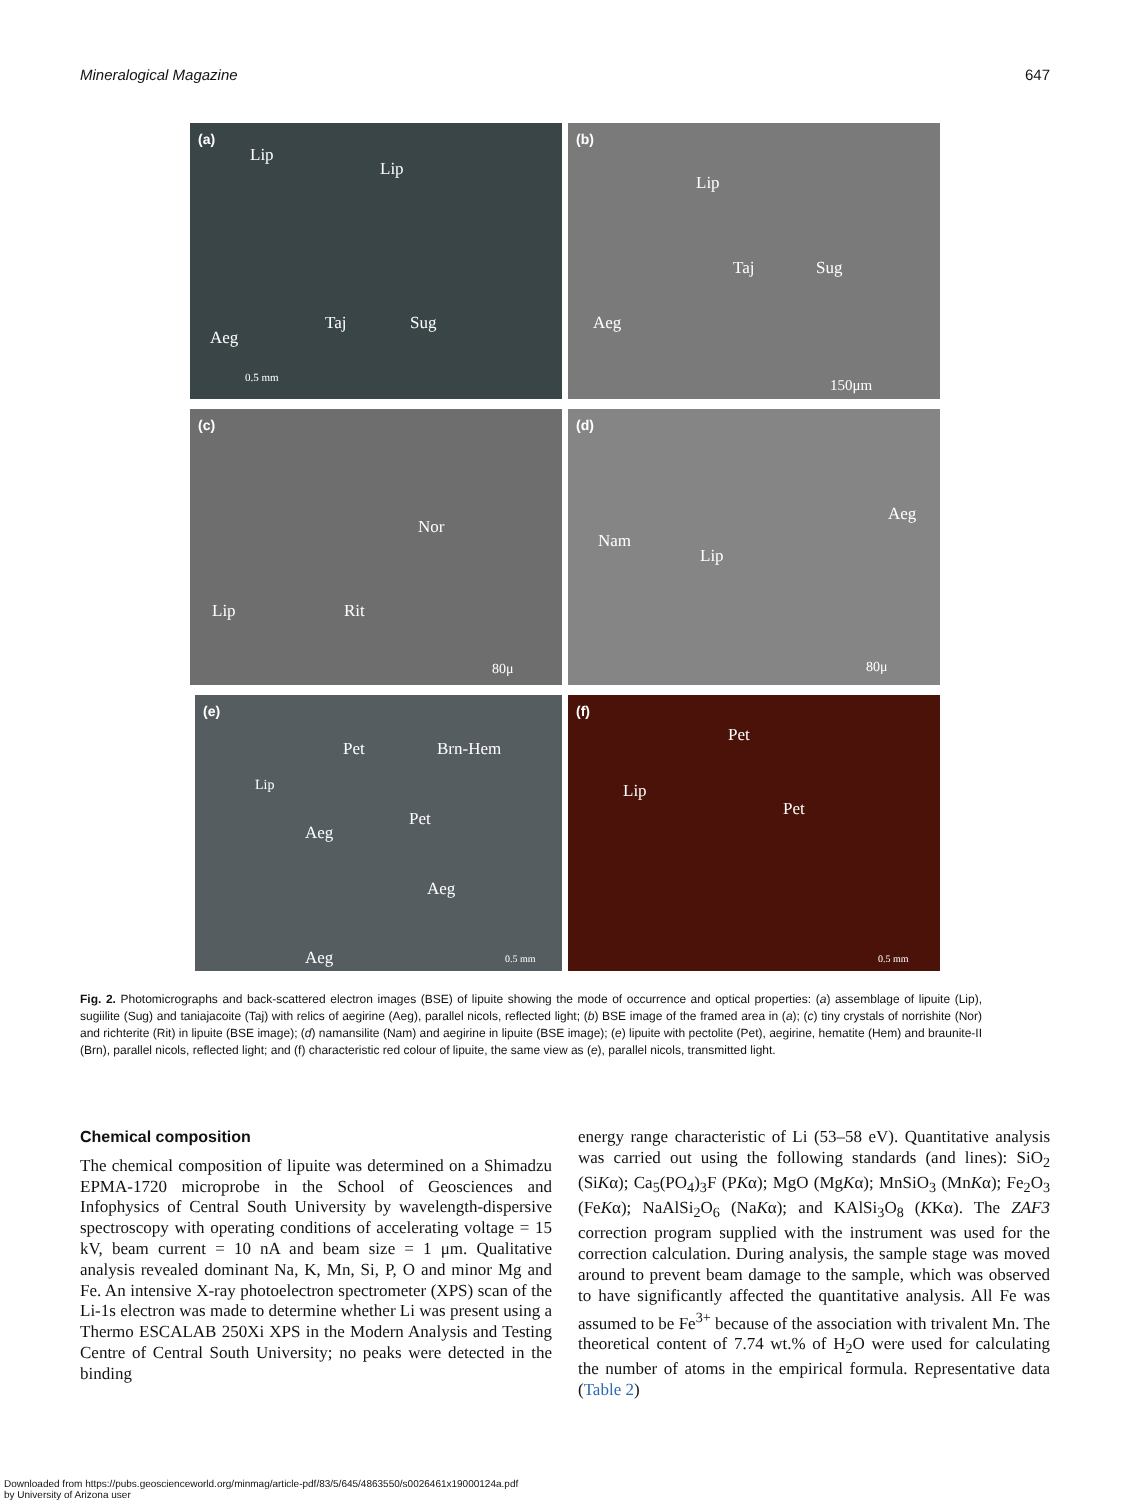Mineralogical Magazine 647
(a)
Lip
Lip
Taj Sug
Aeg
0.5 mm
(b)
Lip
Taj Sug
Aeg
150μm
(c)
Nor
Lip Rit
80μ
(d)
Aeg
Nam
Lip
80μ
(e)
Pet Brn-Hem
Lip
Pet
Aeg
Aeg
Aeg 0.5 mm
(f)
Pet
Lip
Pet
0.5 mm
Fig. 2. Photomicrographs and back-scattered electron images (BSE) of lipuite showing the mode of occurrence and optical properties: (a) assemblage of lipuite (Lip), sugiilite (Sug) and taniajacoite (Taj) with relics of aegirine (Aeg), parallel nicols, reflected light; (b) BSE image of the framed area in (a); (c) tiny crystals of norrishite (Nor) and richterite (Rit) in lipuite (BSE image); (d) namansilite (Nam) and aegirine in lipuite (BSE image); (e) lipuite with pectolite (Pet), aegirine, hematite (Hem) and braunite-II (Brn), parallel nicols, reflected light; and (f) characteristic red colour of lipuite, the same view as (e), parallel nicols, transmitted light.
Chemical composition
The chemical composition of lipuite was determined on a Shimadzu EPMA-1720 microprobe in the School of Geosciences and Infophysics of Central South University by wavelength-dispersive spectroscopy with operating conditions of accelerating voltage = 15 kV, beam current = 10 nA and beam size = 1 μm. Qualitative analysis revealed dominant Na, K, Mn, Si, P, O and minor Mg and Fe. An intensive X-ray photoelectron spectrometer (XPS) scan of the Li-1s electron was made to determine whether Li was present using a Thermo ESCALAB 250Xi XPS in the Modern Analysis and Testing Centre of Central South University; no peaks were detected in the binding
energy range characteristic of Li (53–58 eV). Quantitative analysis was carried out using the following standards (and lines): SiO<sub>2</sub> (SiKα); Ca<sub>5</sub>(PO<sub>4</sub>)<sub>3</sub>F (PKα); MgO (MgKα); MnSiO<sub>3</sub> (MnKα); Fe<sub>2</sub>O<sub>3</sub> (FeKα); NaAlSi<sub>2</sub>O<sub>6</sub> (NaKα); and KAlSi<sub>3</sub>O<sub>8</sub> (KKα). The ZAF3 correction program supplied with the instrument was used for the correction calculation. During analysis, the sample stage was moved around to prevent beam damage to the sample, which was observed to have significantly affected the quantitative analysis. All Fe was assumed to be Fe<sup>3+</sup> because of the association with trivalent Mn. The theoretical content of 7.74 wt.% of H<sub>2</sub>O were used for calculating the number of atoms in the empirical formula. Representative data (Table 2)
Downloaded from https://pubs.geoscienceworld.org/minmag/article-pdf/83/5/645/4863550/s0026461x19000124a.pdf
by University of Arizona user